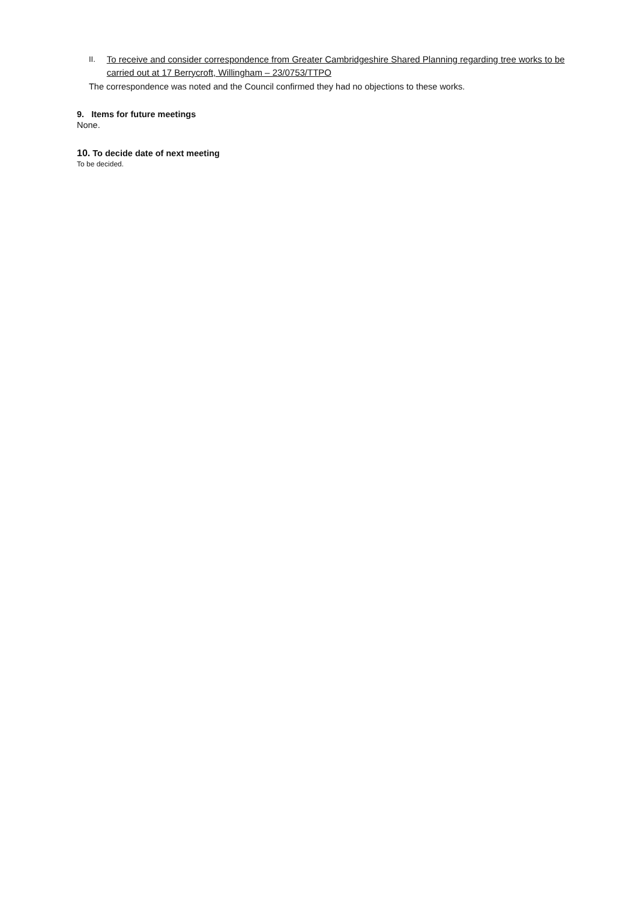II. To receive and consider correspondence from Greater Cambridgeshire Shared Planning regarding tree works to be carried out at 17 Berrycroft, Willingham – 23/0753/TTPO
The correspondence was noted and the Council confirmed they had no objections to these works.
9. Items for future meetings
None.
10. To decide date of next meeting
To be decided.